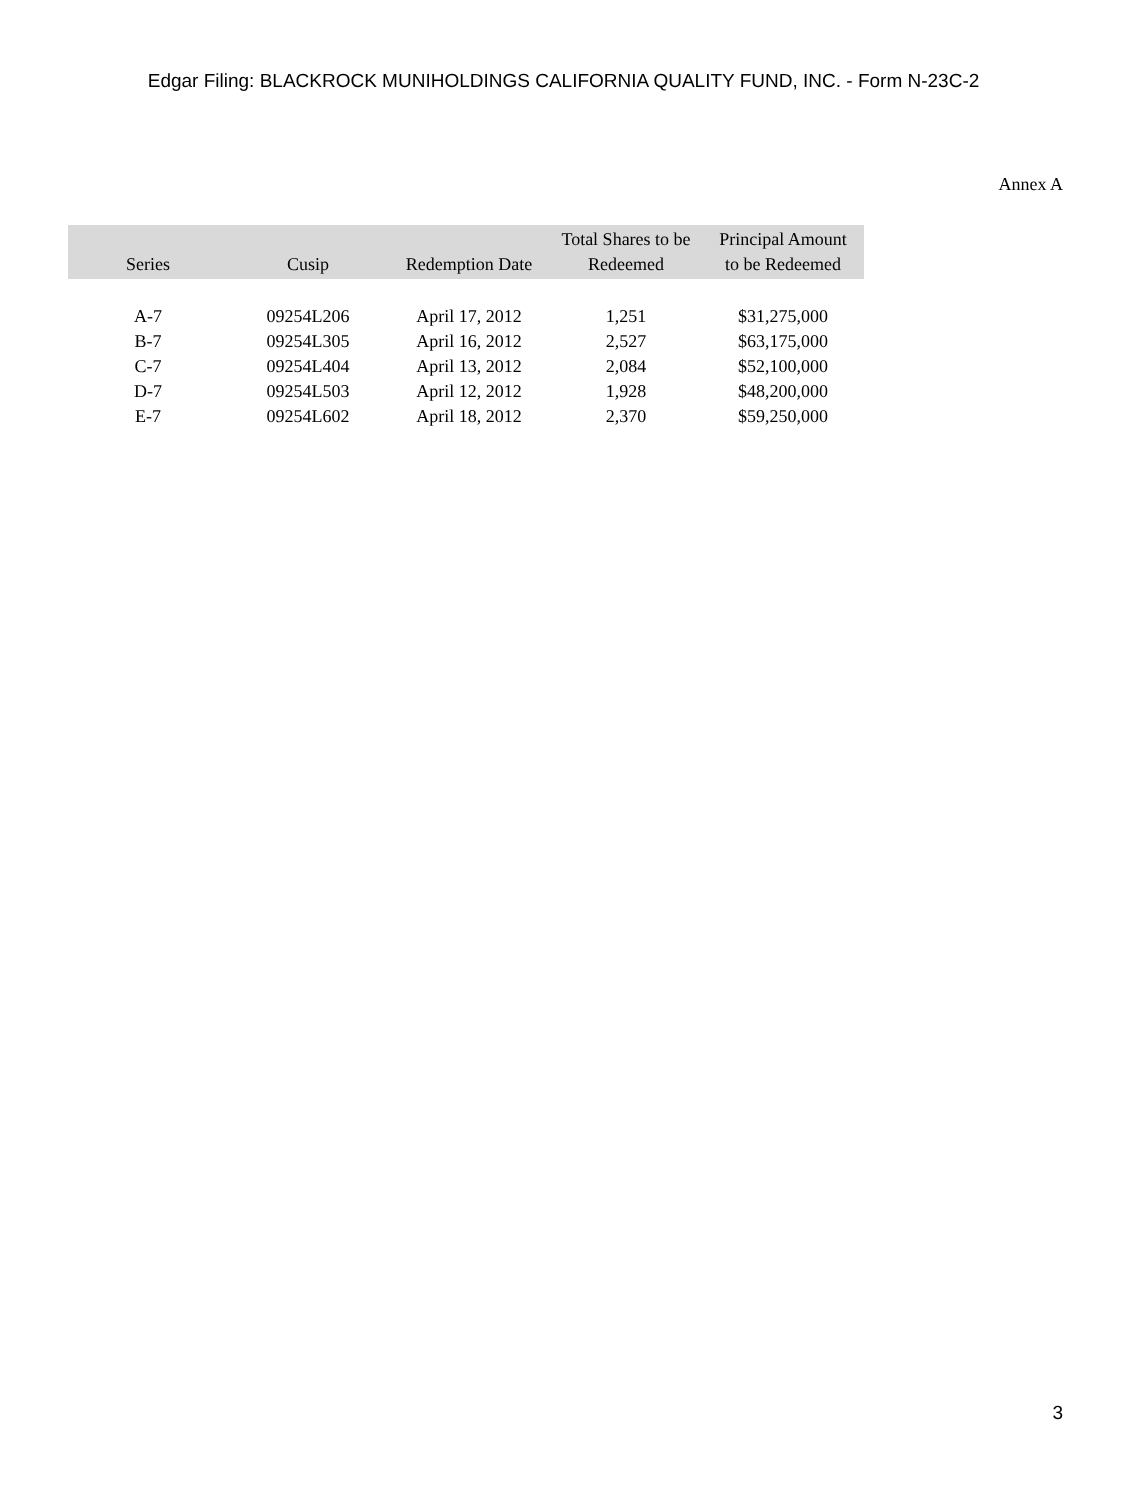Edgar Filing: BLACKROCK MUNIHOLDINGS CALIFORNIA QUALITY FUND, INC. - Form N-23C-2
Annex A
| Series | Cusip | Redemption Date | Total Shares to be Redeemed | Principal Amount to be Redeemed |
| --- | --- | --- | --- | --- |
| A-7 | 09254L206 | April 17, 2012 | 1,251 | $31,275,000 |
| B-7 | 09254L305 | April 16, 2012 | 2,527 | $63,175,000 |
| C-7 | 09254L404 | April 13, 2012 | 2,084 | $52,100,000 |
| D-7 | 09254L503 | April 12, 2012 | 1,928 | $48,200,000 |
| E-7 | 09254L602 | April 18, 2012 | 2,370 | $59,250,000 |
3